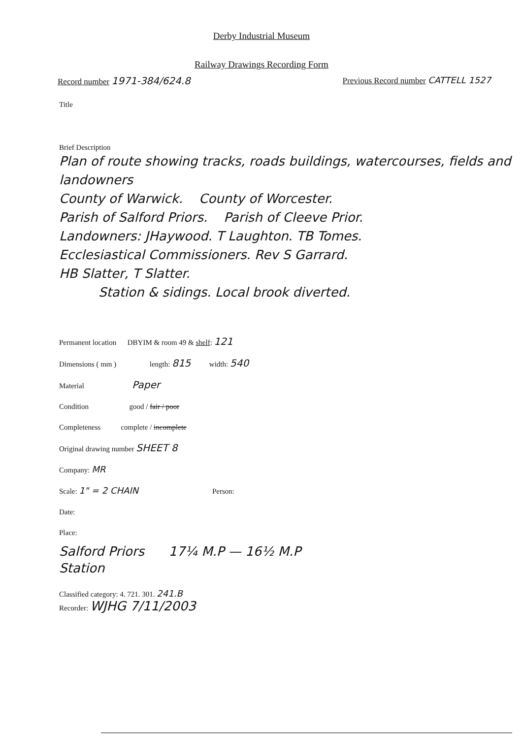Derby Industrial Museum
Railway Drawings Recording Form
Record number 1971-384/624.8 Previous Record number CATTELL 1527
Title
Brief Description
Plan of route showing tracks, roads buildings, watercourses, fields and landowners
County of Warwick. County of Worcester.
Parish of Salford Priors. Parish of Cleeve Prior.
Landowners: JHaywood. T Laughton. TB Tomes.
Ecclesiastical Commissioners. Rev S Garrard.
HB Slatter, T Slatter.
Station & sidings. Local brook diverted.
Permanent location DBYIM & room 49 & shelf: 121
Dimensions ( mm ) length: 815 width: 540
Material Paper
Condition good / fair / poor
Completeness complete / incomplete
Original drawing number SHEET 8
Company: MR
Scale: 1" = 2 CHAIN Person:
Date:
Place:
Salford Priors 17¼ M.P — 16½ M.P
Station
Classified category: 4. 721. 301. 241.B
Recorder: WJHG 7/11/2003